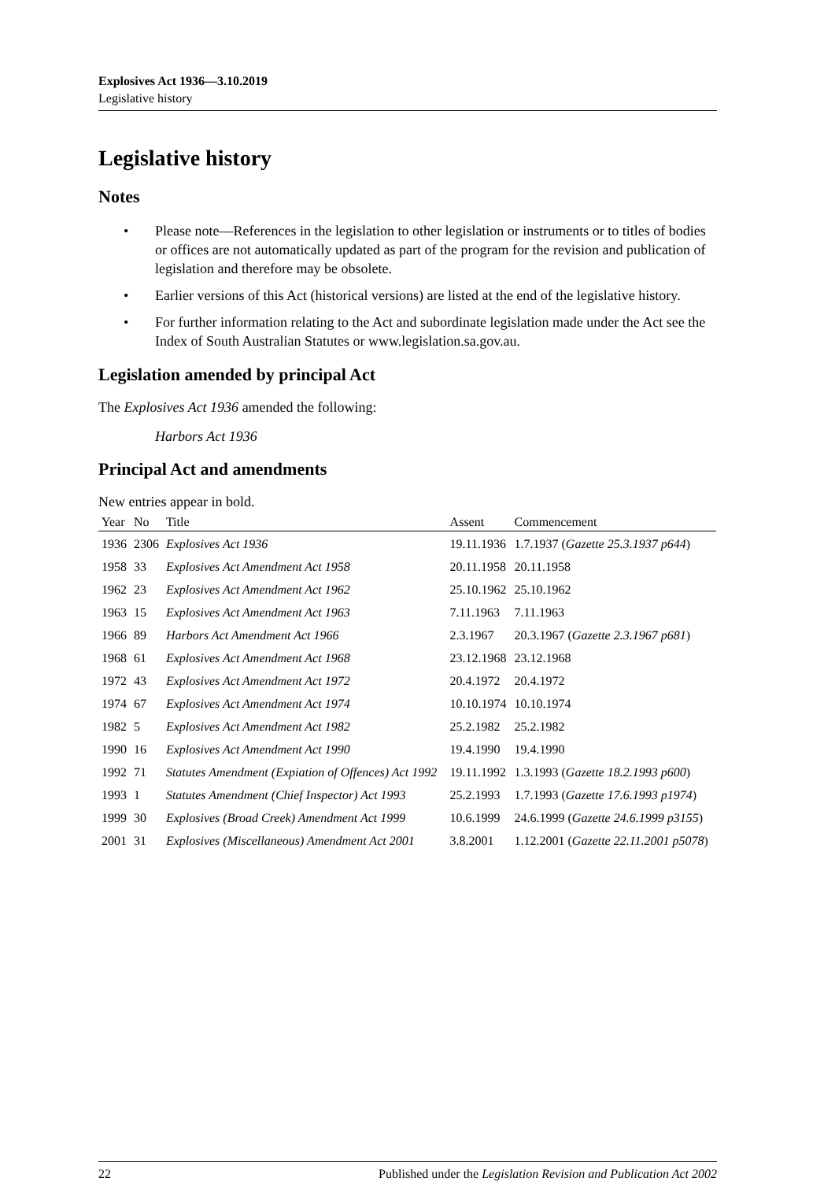Explosives Act 1936—3.10.2019
Legislative history
Legislative history
Notes
• Please note—References in the legislation to other legislation or instruments or to titles of bodies or offices are not automatically updated as part of the program for the revision and publication of legislation and therefore may be obsolete.
• Earlier versions of this Act (historical versions) are listed at the end of the legislative history.
• For further information relating to the Act and subordinate legislation made under the Act see the Index of South Australian Statutes or www.legislation.sa.gov.au.
Legislation amended by principal Act
The Explosives Act 1936 amended the following:
Harbors Act 1936
Principal Act and amendments
New entries appear in bold.
| Year | No | Title | Assent | Commencement |
| --- | --- | --- | --- | --- |
| 1936 | 2306 | Explosives Act 1936 | 19.11.1936 | 1.7.1937 ( Gazette 25.3.1937 p644 ) |
| 1958 | 33 | Explosives Act Amendment Act 1958 | 20.11.1958 | 20.11.1958 |
| 1962 | 23 | Explosives Act Amendment Act 1962 | 25.10.1962 | 25.10.1962 |
| 1963 | 15 | Explosives Act Amendment Act 1963 | 7.11.1963 | 7.11.1963 |
| 1966 | 89 | Harbors Act Amendment Act 1966 | 2.3.1967 | 20.3.1967 ( Gazette 2.3.1967 p681 ) |
| 1968 | 61 | Explosives Act Amendment Act 1968 | 23.12.1968 | 23.12.1968 |
| 1972 | 43 | Explosives Act Amendment Act 1972 | 20.4.1972 | 20.4.1972 |
| 1974 | 67 | Explosives Act Amendment Act 1974 | 10.10.1974 | 10.10.1974 |
| 1982 | 5 | Explosives Act Amendment Act 1982 | 25.2.1982 | 25.2.1982 |
| 1990 | 16 | Explosives Act Amendment Act 1990 | 19.4.1990 | 19.4.1990 |
| 1992 | 71 | Statutes Amendment (Expiation of Offences) Act 1992 | 19.11.1992 | 1.3.1993 ( Gazette 18.2.1993 p600 ) |
| 1993 | 1 | Statutes Amendment (Chief Inspector) Act 1993 | 25.2.1993 | 1.7.1993 ( Gazette 17.6.1993 p1974 ) |
| 1999 | 30 | Explosives (Broad Creek) Amendment Act 1999 | 10.6.1999 | 24.6.1999 ( Gazette 24.6.1999 p3155 ) |
| 2001 | 31 | Explosives (Miscellaneous) Amendment Act 2001 | 3.8.2001 | 1.12.2001 ( Gazette 22.11.2001 p5078 ) |
22 Published under the Legislation Revision and Publication Act 2002